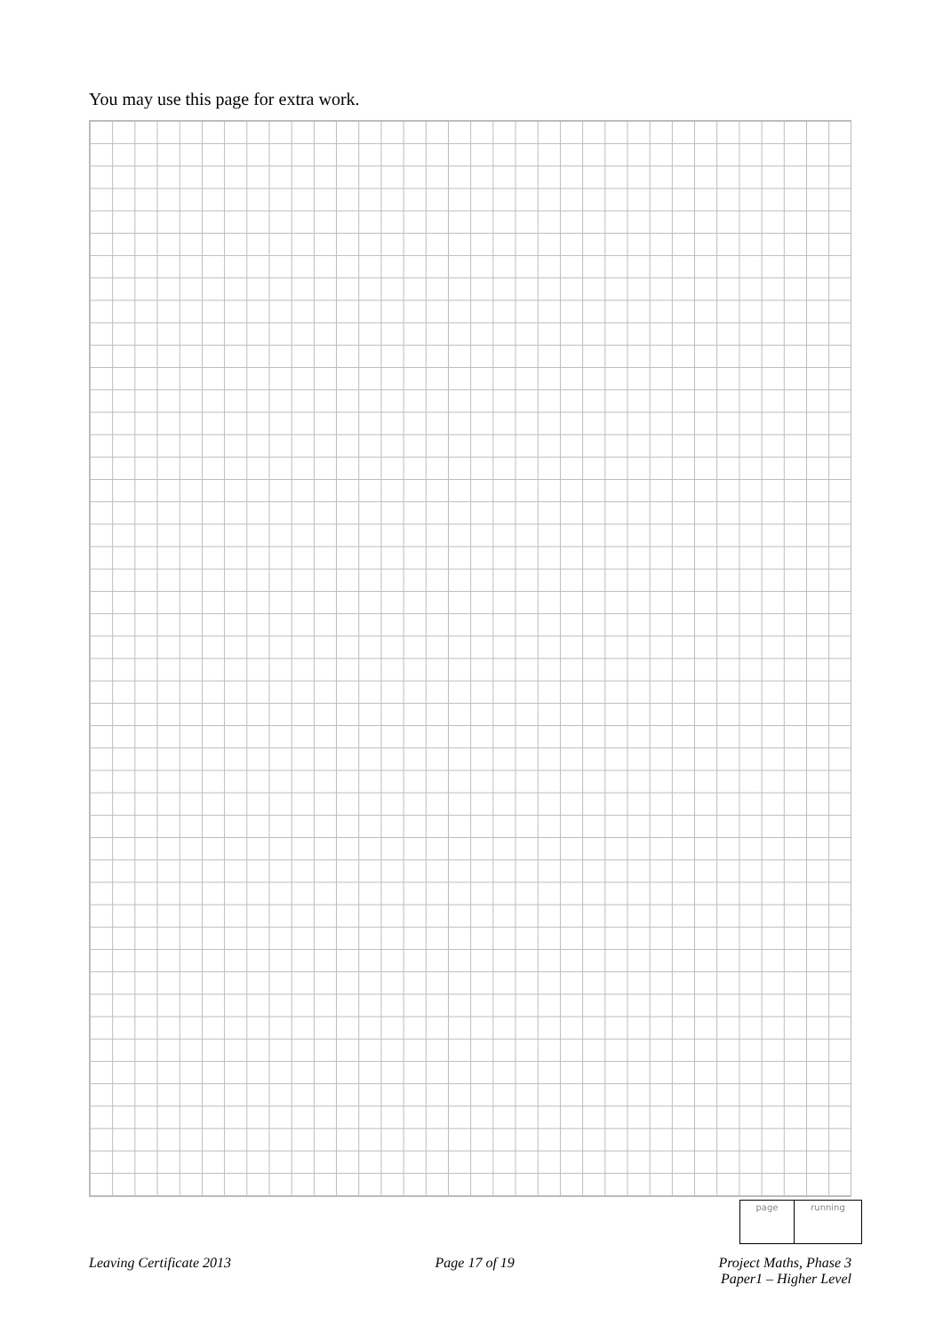You may use this page for extra work.
page running
Leaving Certificate 2013 Page 17 of 19 Project Maths, Phase 3
Paper1 – Higher Level